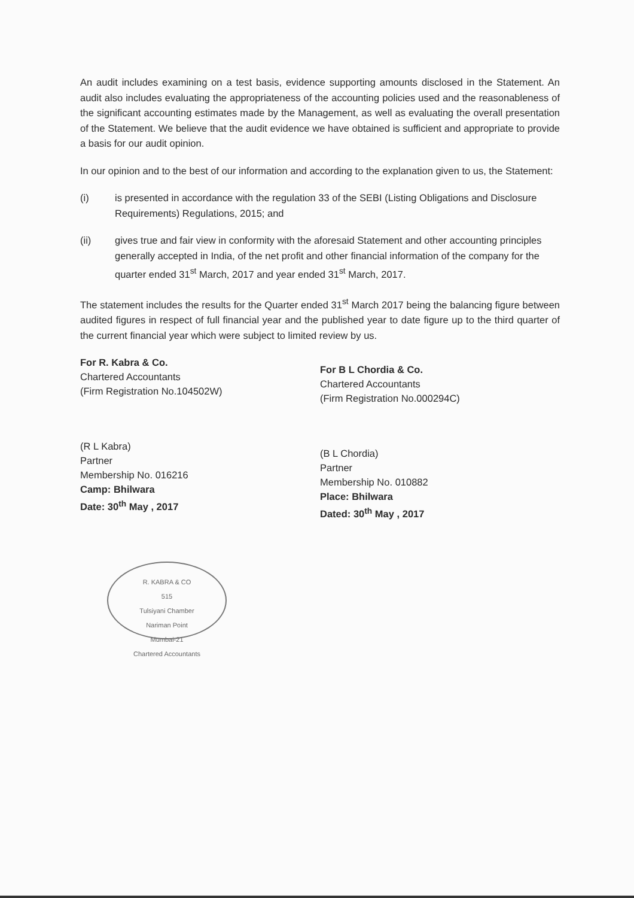An audit includes examining on a test basis, evidence supporting amounts disclosed in the Statement. An audit also includes evaluating the appropriateness of the accounting policies used and the reasonableness of the significant accounting estimates made by the Management, as well as evaluating the overall presentation of the Statement. We believe that the audit evidence we have obtained is sufficient and appropriate to provide a basis for our audit opinion.
In our opinion and to the best of our information and according to the explanation given to us, the Statement:
(i) is presented in accordance with the regulation 33 of the SEBI (Listing Obligations and Disclosure Requirements) Regulations, 2015; and
(ii) gives true and fair view in conformity with the aforesaid Statement and other accounting principles generally accepted in India, of the net profit and other financial information of the company for the quarter ended 31<sup>st</sup> March, 2017 and year ended 31<sup>st</sup> March, 2017.
The statement includes the results for the Quarter ended 31<sup>st</sup> March 2017 being the balancing figure between audited figures in respect of full financial year and the published year to date figure up to the third quarter of the current financial year which were subject to limited review by us.
For R. Kabra & Co.
Chartered Accountants
(Firm Registration No.104502W)
(R L Kabra)
Partner
Membership No. 016216
Camp: Bhilwara
Date: 30<sup>th</sup> May , 2017
R. KABRA & CO
515
Tulsiyani Chamber
Nariman Point
Mumbai-21
Chartered Accountants
For B L Chordia & Co.
Chartered Accountants
(Firm Registration No.000294C)
(B L Chordia)
Partner
Membership No. 010882
Place: Bhilwara
Dated: 30<sup>th</sup> May , 2017